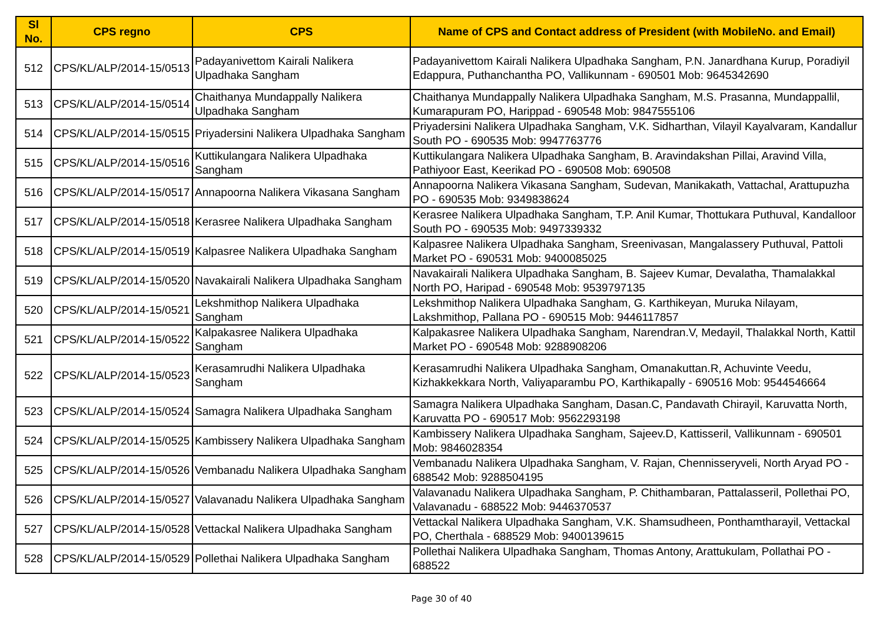| Sl No. | CPS regno | CPS | Name of CPS and Contact address of President (with MobileNo. and Email) |
| --- | --- | --- | --- |
| 512 | CPS/KL/ALP/2014-15/0513 | Padayanivettom Kairali Nalikera Ulpadhaka Sangham | Padayanivettom Kairali Nalikera Ulpadhaka Sangham, P.N. Janardhana Kurup, Poradiyil Edappura, Puthanchantha PO, Vallikunnam - 690501 Mob: 9645342690 |
| 513 | CPS/KL/ALP/2014-15/0514 | Chaithanya Mundappally Nalikera Ulpadhaka Sangham | Chaithanya Mundappally Nalikera Ulpadhaka Sangham, M.S. Prasanna, Mundappallil, Kumarapuram PO, Harippad - 690548 Mob: 9847555106 |
| 514 | CPS/KL/ALP/2014-15/0515 | Priyadersini Nalikera Ulpadhaka Sangham | Priyadersini Nalikera Ulpadhaka Sangham, V.K. Sidharthan, Vilayil Kayalvaram, Kandallur South PO - 690535 Mob: 9947763776 |
| 515 | CPS/KL/ALP/2014-15/0516 | Kuttikulangara Nalikera Ulpadhaka Sangham | Kuttikulangara Nalikera Ulpadhaka Sangham, B. Aravindakshan Pillai, Aravind Villa, Pathiyoor East, Keerikad PO - 690508 Mob: 690508 |
| 516 | CPS/KL/ALP/2014-15/0517 | Annapoorna Nalikera Vikasana Sangham | Annapoorna Nalikera Vikasana Sangham, Sudevan, Manikakath, Vattachal, Arattupuzha PO - 690535 Mob: 9349838624 |
| 517 | CPS/KL/ALP/2014-15/0518 | Kerasree Nalikera Ulpadhaka Sangham | Kerasree Nalikera Ulpadhaka Sangham, T.P. Anil Kumar, Thottukara Puthuval, Kandalloor South PO - 690535 Mob: 9497339332 |
| 518 | CPS/KL/ALP/2014-15/0519 | Kalpasree Nalikera Ulpadhaka Sangham | Kalpasree Nalikera Ulpadhaka Sangham, Sreenivasan, Mangalassery Puthuval, Pattoli Market PO - 690531 Mob: 9400085025 |
| 519 | CPS/KL/ALP/2014-15/0520 | Navakairali Nalikera Ulpadhaka Sangham | Navakairali Nalikera Ulpadhaka Sangham, B. Sajeev Kumar, Devalatha, Thamalakkal North PO, Haripad - 690548 Mob: 9539797135 |
| 520 | CPS/KL/ALP/2014-15/0521 | Lekshmithop Nalikera Ulpadhaka Sangham | Lekshmithop Nalikera Ulpadhaka Sangham, G. Karthikeyan, Muruka Nilayam, Lakshmithop, Pallana PO - 690515 Mob: 9446117857 |
| 521 | CPS/KL/ALP/2014-15/0522 | Kalpakasree Nalikera Ulpadhaka Sangham | Kalpakasree Nalikera Ulpadhaka Sangham, Narendran.V, Medayil, Thalakkal North, Kattil Market PO - 690548 Mob: 9288908206 |
| 522 | CPS/KL/ALP/2014-15/0523 | Kerasamrudhi Nalikera Ulpadhaka Sangham | Kerasamrudhi Nalikera Ulpadhaka Sangham, Omanakuttan.R, Achuvinte Veedu, Kizhakkekkara North, Valiyaparambu PO, Karthikapally - 690516 Mob: 9544546664 |
| 523 | CPS/KL/ALP/2014-15/0524 | Samagra Nalikera Ulpadhaka Sangham | Samagra Nalikera Ulpadhaka Sangham, Dasan.C, Pandavath Chirayil, Karuvatta North, Karuvatta PO - 690517 Mob: 9562293198 |
| 524 | CPS/KL/ALP/2014-15/0525 | Kambissery Nalikera Ulpadhaka Sangham | Kambissery Nalikera Ulpadhaka Sangham, Sajeev.D, Kattisseril, Vallikunnam - 690501 Mob: 9846028354 |
| 525 | CPS/KL/ALP/2014-15/0526 | Vembanadu Nalikera Ulpadhaka Sangham | Vembanadu Nalikera Ulpadhaka Sangham, V. Rajan, Chennisseryveli, North Aryad PO - 688542 Mob: 9288504195 |
| 526 | CPS/KL/ALP/2014-15/0527 | Valavanadu Nalikera Ulpadhaka Sangham | Valavanadu Nalikera Ulpadhaka Sangham, P. Chithambaran, Pattalasseril, Pollethai PO, Valavanadu - 688522 Mob: 9446370537 |
| 527 | CPS/KL/ALP/2014-15/0528 | Vettackal Nalikera Ulpadhaka Sangham | Vettackal Nalikera Ulpadhaka Sangham, V.K. Shamsudheen, Ponthamtharayil, Vettackal PO, Cherthala - 688529 Mob: 9400139615 |
| 528 | CPS/KL/ALP/2014-15/0529 | Pollethai Nalikera Ulpadhaka Sangham | Pollethai Nalikera Ulpadhaka Sangham, Thomas Antony, Arattukulam, Pollathai PO - 688522 |
Page 30 of 40